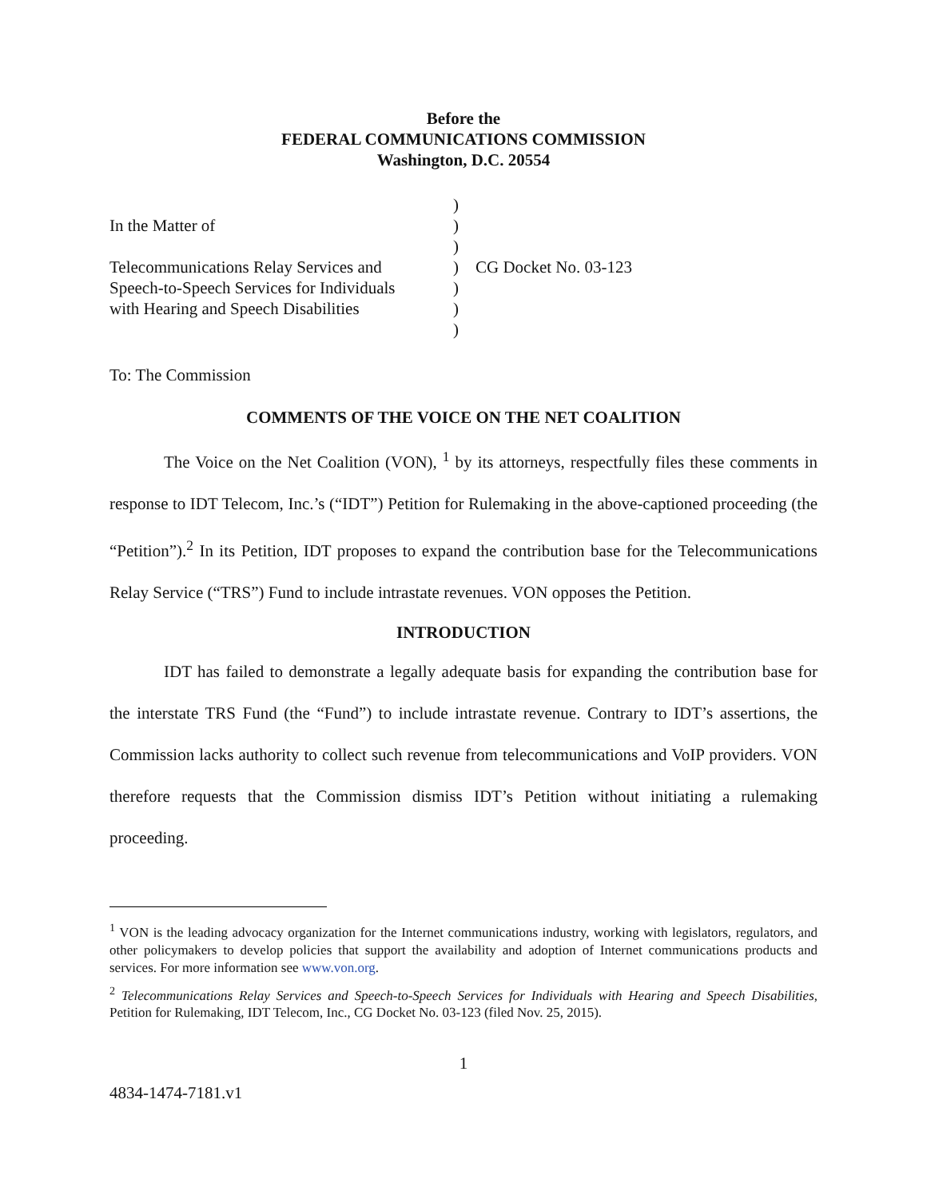Before the
FEDERAL COMMUNICATIONS COMMISSION
Washington, D.C. 20554
| In the Matter of Telecommunications Relay Services and Speech-to-Speech Services for Individuals with Hearing and Speech Disabilities | ) ) ) ) ) ) ) | CG Docket No. 03-123 |
To: The Commission
COMMENTS OF THE VOICE ON THE NET COALITION
The Voice on the Net Coalition (VON), <sup>1</sup> by its attorneys, respectfully files these comments in response to IDT Telecom, Inc.’s (“IDT”) Petition for Rulemaking in the above-captioned proceeding (the “Petition”).<sup>2</sup> In its Petition, IDT proposes to expand the contribution base for the Telecommunications Relay Service (“TRS”) Fund to include intrastate revenues. VON opposes the Petition.
INTRODUCTION
IDT has failed to demonstrate a legally adequate basis for expanding the contribution base for the interstate TRS Fund (the “Fund”) to include intrastate revenue. Contrary to IDT’s assertions, the Commission lacks authority to collect such revenue from telecommunications and VoIP providers. VON therefore requests that the Commission dismiss IDT’s Petition without initiating a rulemaking proceeding.
<sup>1</sup> VON is the leading advocacy organization for the Internet communications industry, working with legislators, regulators, and other policymakers to develop policies that support the availability and adoption of Internet communications products and services. For more information see www.von.org.
<sup>2</sup> Telecommunications Relay Services and Speech-to-Speech Services for Individuals with Hearing and Speech Disabilities, Petition for Rulemaking, IDT Telecom, Inc., CG Docket No. 03-123 (filed Nov. 25, 2015).
1
4834-1474-7181.v1